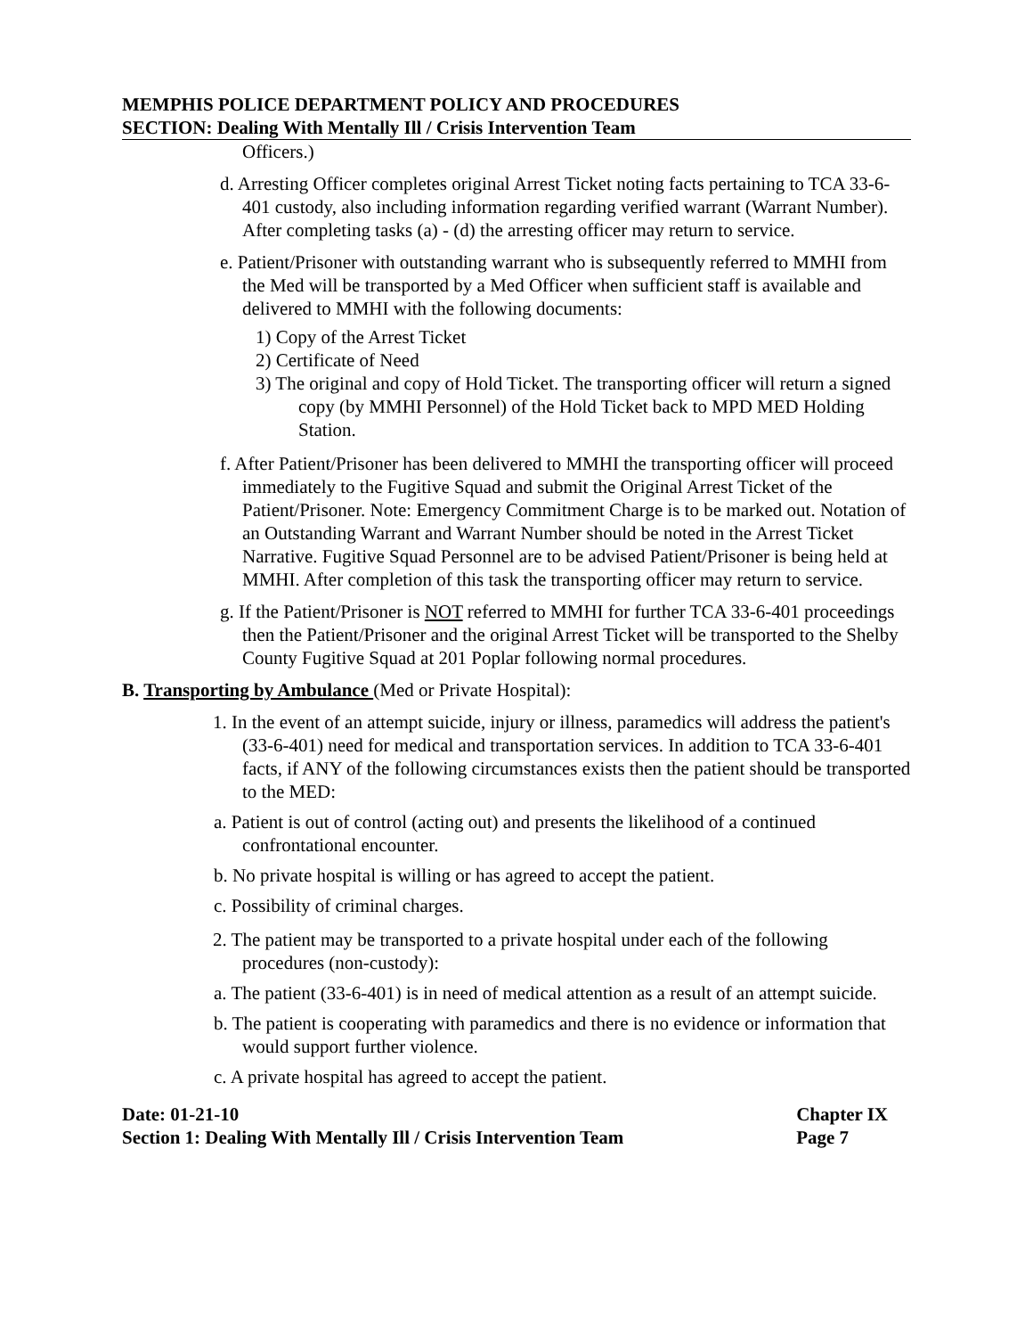MEMPHIS POLICE DEPARTMENT POLICY AND PROCEDURES
SECTION: Dealing With Mentally Ill / Crisis Intervention Team
Officers.)
d. Arresting Officer completes original Arrest Ticket noting facts pertaining to TCA 33-6-401 custody, also including information regarding verified warrant (Warrant Number). After completing tasks (a) - (d) the arresting officer may return to service.
e. Patient/Prisoner with outstanding warrant who is subsequently referred to MMHI from the Med will be transported by a Med Officer when sufficient staff is available and delivered to MMHI with the following documents:
1) Copy of the Arrest Ticket
2) Certificate of Need
3) The original and copy of Hold Ticket. The transporting officer will return a signed copy (by MMHI Personnel) of the Hold Ticket back to MPD MED Holding Station.
f. After Patient/Prisoner has been delivered to MMHI the transporting officer will proceed immediately to the Fugitive Squad and submit the Original Arrest Ticket of the Patient/Prisoner. Note: Emergency Commitment Charge is to be marked out. Notation of an Outstanding Warrant and Warrant Number should be noted in the Arrest Ticket Narrative. Fugitive Squad Personnel are to be advised Patient/Prisoner is being held at MMHI. After completion of this task the transporting officer may return to service.
g. If the Patient/Prisoner is NOT referred to MMHI for further TCA 33-6-401 proceedings then the Patient/Prisoner and the original Arrest Ticket will be transported to the Shelby County Fugitive Squad at 201 Poplar following normal procedures.
B. Transporting by Ambulance (Med or Private Hospital):
1. In the event of an attempt suicide, injury or illness, paramedics will address the patient's (33-6-401) need for medical and transportation services. In addition to TCA 33-6-401 facts, if ANY of the following circumstances exists then the patient should be transported to the MED:
a. Patient is out of control (acting out) and presents the likelihood of a continued confrontational encounter.
b. No private hospital is willing or has agreed to accept the patient.
c. Possibility of criminal charges.
2. The patient may be transported to a private hospital under each of the following procedures (non-custody):
a. The patient (33-6-401) is in need of medical attention as a result of an attempt suicide.
b. The patient is cooperating with paramedics and there is no evidence or information that would support further violence.
c. A private hospital has agreed to accept the patient.
Date: 01-21-10
Section 1: Dealing With Mentally Ill / Crisis Intervention Team
Chapter IX
Page 7